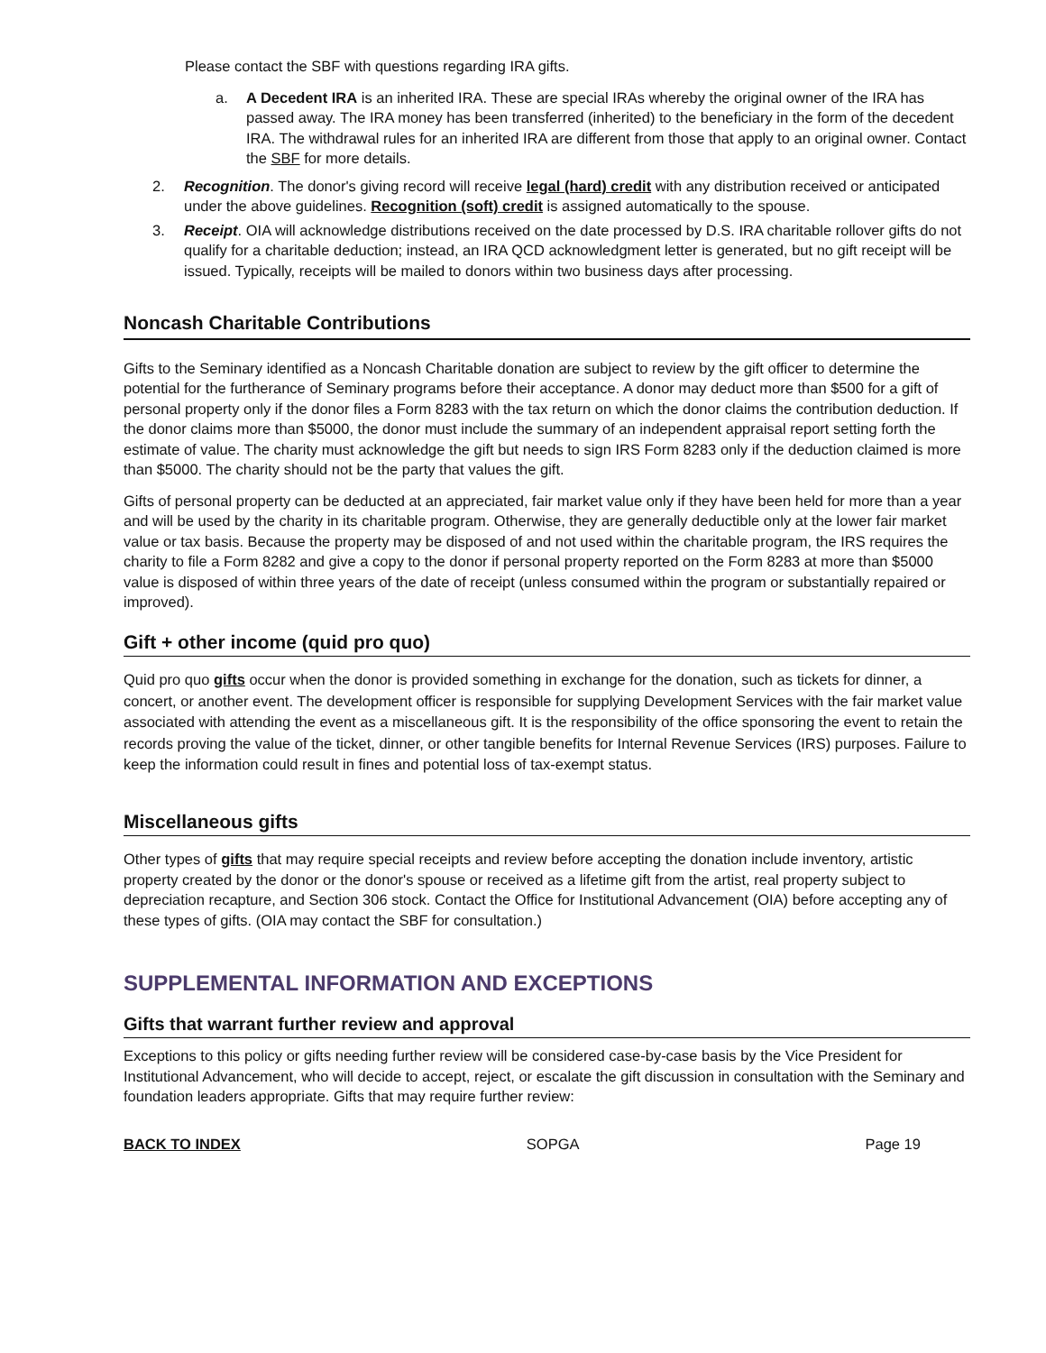Please contact the SBF with questions regarding IRA gifts.
a. A Decedent IRA is an inherited IRA. These are special IRAs whereby the original owner of the IRA has passed away. The IRA money has been transferred (inherited) to the beneficiary in the form of the decedent IRA. The withdrawal rules for an inherited IRA are different from those that apply to an original owner. Contact the SBF for more details.
2. Recognition. The donor's giving record will receive legal (hard) credit with any distribution received or anticipated under the above guidelines. Recognition (soft) credit is assigned automatically to the spouse.
3. Receipt. OIA will acknowledge distributions received on the date processed by D.S. IRA charitable rollover gifts do not qualify for a charitable deduction; instead, an IRA QCD acknowledgment letter is generated, but no gift receipt will be issued. Typically, receipts will be mailed to donors within two business days after processing.
Noncash Charitable Contributions
Gifts to the Seminary identified as a Noncash Charitable donation are subject to review by the gift officer to determine the potential for the furtherance of Seminary programs before their acceptance. A donor may deduct more than $500 for a gift of personal property only if the donor files a Form 8283 with the tax return on which the donor claims the contribution deduction. If the donor claims more than $5000, the donor must include the summary of an independent appraisal report setting forth the estimate of value. The charity must acknowledge the gift but needs to sign IRS Form 8283 only if the deduction claimed is more than $5000. The charity should not be the party that values the gift.
Gifts of personal property can be deducted at an appreciated, fair market value only if they have been held for more than a year and will be used by the charity in its charitable program. Otherwise, they are generally deductible only at the lower fair market value or tax basis. Because the property may be disposed of and not used within the charitable program, the IRS requires the charity to file a Form 8282 and give a copy to the donor if personal property reported on the Form 8283 at more than $5000 value is disposed of within three years of the date of receipt (unless consumed within the program or substantially repaired or improved).
Gift + other income (quid pro quo)
Quid pro quo gifts occur when the donor is provided something in exchange for the donation, such as tickets for dinner, a concert, or another event. The development officer is responsible for supplying Development Services with the fair market value associated with attending the event as a miscellaneous gift. It is the responsibility of the office sponsoring the event to retain the records proving the value of the ticket, dinner, or other tangible benefits for Internal Revenue Services (IRS) purposes. Failure to keep the information could result in fines and potential loss of tax-exempt status.
Miscellaneous gifts
Other types of gifts that may require special receipts and review before accepting the donation include inventory, artistic property created by the donor or the donor's spouse or received as a lifetime gift from the artist, real property subject to depreciation recapture, and Section 306 stock. Contact the Office for Institutional Advancement (OIA) before accepting any of these types of gifts. (OIA may contact the SBF for consultation.)
SUPPLEMENTAL INFORMATION AND EXCEPTIONS
Gifts that warrant further review and approval
Exceptions to this policy or gifts needing further review will be considered case-by-case basis by the Vice President for Institutional Advancement, who will decide to accept, reject, or escalate the gift discussion in consultation with the Seminary and foundation leaders appropriate. Gifts that may require further review:
BACK TO INDEX SOPGA Page 19